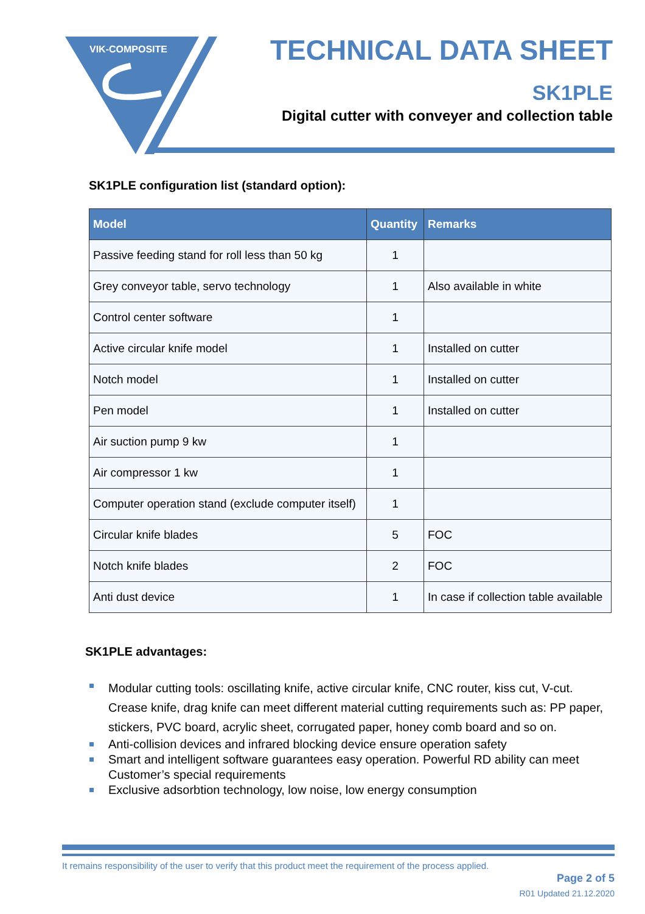VIK-COMPOSITE
TECHNICAL DATA SHEET
SK1PLE
Digital cutter with conveyer and collection table
SK1PLE configuration list (standard option):
| Model | Quantity | Remarks |
| --- | --- | --- |
| Passive feeding stand for roll less than 50 kg | 1 | |
| Grey conveyor table, servo technology | 1 | Also available in white |
| Control center software | 1 | |
| Active circular knife model | 1 | Installed on cutter |
| Notch model | 1 | Installed on cutter |
| Pen model | 1 | Installed on cutter |
| Air suction pump 9 kw | 1 | |
| Air compressor 1 kw | 1 | |
| Computer operation stand (exclude computer itself) | 1 | |
| Circular knife blades | 5 | FOC |
| Notch knife blades | 2 | FOC |
| Anti dust device | 1 | In case if collection table available |
SK1PLE advantages:
Modular cutting tools: oscillating knife, active circular knife, CNC router, kiss cut, V-cut. Crease knife, drag knife can meet different material cutting requirements such as: PP paper, stickers, PVC board, acrylic sheet, corrugated paper, honey comb board and so on.
Anti-collision devices and infrared blocking device ensure operation safety
Smart and intelligent software guarantees easy operation. Powerful RD ability can meet Customer’s special requirements
Exclusive adsorbtion technology, low noise, low energy consumption
It remains responsibility of the user to verify that this product meet the requirement of the process applied.
Page 2 of 5
R01 Updated 21.12.2020